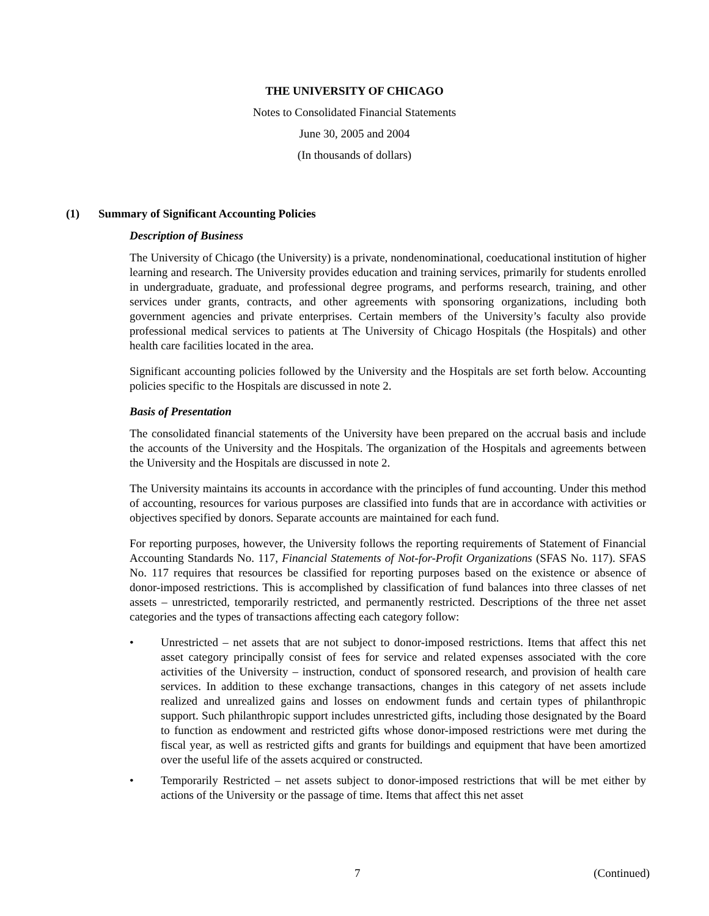THE UNIVERSITY OF CHICAGO
Notes to Consolidated Financial Statements
June 30, 2005 and 2004
(In thousands of dollars)
(1) Summary of Significant Accounting Policies
Description of Business
The University of Chicago (the University) is a private, nondenominational, coeducational institution of higher learning and research. The University provides education and training services, primarily for students enrolled in undergraduate, graduate, and professional degree programs, and performs research, training, and other services under grants, contracts, and other agreements with sponsoring organizations, including both government agencies and private enterprises. Certain members of the University’s faculty also provide professional medical services to patients at The University of Chicago Hospitals (the Hospitals) and other health care facilities located in the area.
Significant accounting policies followed by the University and the Hospitals are set forth below. Accounting policies specific to the Hospitals are discussed in note 2.
Basis of Presentation
The consolidated financial statements of the University have been prepared on the accrual basis and include the accounts of the University and the Hospitals. The organization of the Hospitals and agreements between the University and the Hospitals are discussed in note 2.
The University maintains its accounts in accordance with the principles of fund accounting. Under this method of accounting, resources for various purposes are classified into funds that are in accordance with activities or objectives specified by donors. Separate accounts are maintained for each fund.
For reporting purposes, however, the University follows the reporting requirements of Statement of Financial Accounting Standards No. 117, Financial Statements of Not-for-Profit Organizations (SFAS No. 117). SFAS No. 117 requires that resources be classified for reporting purposes based on the existence or absence of donor-imposed restrictions. This is accomplished by classification of fund balances into three classes of net assets – unrestricted, temporarily restricted, and permanently restricted. Descriptions of the three net asset categories and the types of transactions affecting each category follow:
• Unrestricted – net assets that are not subject to donor-imposed restrictions. Items that affect this net asset category principally consist of fees for service and related expenses associated with the core activities of the University – instruction, conduct of sponsored research, and provision of health care services. In addition to these exchange transactions, changes in this category of net assets include realized and unrealized gains and losses on endowment funds and certain types of philanthropic support. Such philanthropic support includes unrestricted gifts, including those designated by the Board to function as endowment and restricted gifts whose donor-imposed restrictions were met during the fiscal year, as well as restricted gifts and grants for buildings and equipment that have been amortized over the useful life of the assets acquired or constructed.
• Temporarily Restricted – net assets subject to donor-imposed restrictions that will be met either by actions of the University or the passage of time. Items that affect this net asset
7 (Continued)